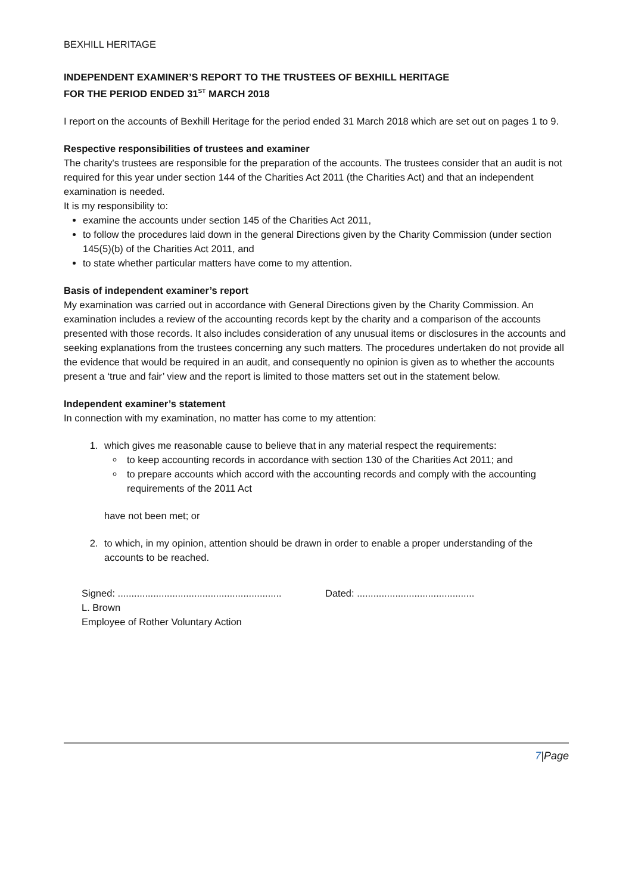BEXHILL HERITAGE
INDEPENDENT EXAMINER’S REPORT TO THE TRUSTEES OF BEXHILL HERITAGE
FOR THE PERIOD ENDED 31<sup>ST</sup> MARCH 2018
I report on the accounts of Bexhill Heritage for the period ended 31 March 2018 which are set out on pages 1 to 9.
Respective responsibilities of trustees and examiner
The charity's trustees are responsible for the preparation of the accounts. The trustees consider that an audit is not required for this year under section 144 of the Charities Act 2011 (the Charities Act) and that an independent examination is needed.
It is my responsibility to:
examine the accounts under section 145 of the Charities Act 2011,
to follow the procedures laid down in the general Directions given by the Charity Commission (under section 145(5)(b) of the Charities Act 2011, and
to state whether particular matters have come to my attention.
Basis of independent examiner’s report
My examination was carried out in accordance with General Directions given by the Charity Commission. An examination includes a review of the accounting records kept by the charity and a comparison of the accounts presented with those records. It also includes consideration of any unusual items or disclosures in the accounts and seeking explanations from the trustees concerning any such matters. The procedures undertaken do not provide all the evidence that would be required in an audit, and consequently no opinion is given as to whether the accounts present a ‘true and fair’ view and the report is limited to those matters set out in the statement below.
Independent examiner’s statement
In connection with my examination, no matter has come to my attention:
1. which gives me reasonable cause to believe that in any material respect the requirements:
to keep accounting records in accordance with section 130 of the Charities Act 2011; and
to prepare accounts which accord with the accounting records and comply with the accounting requirements of the 2011 Act
have not been met; or
2. to which, in my opinion, attention should be drawn in order to enable a proper understanding of the accounts to be reached.
Signed: ............................................................
L. Brown
Employee of Rother Voluntary Action
Dated: ...........................................
7|Page